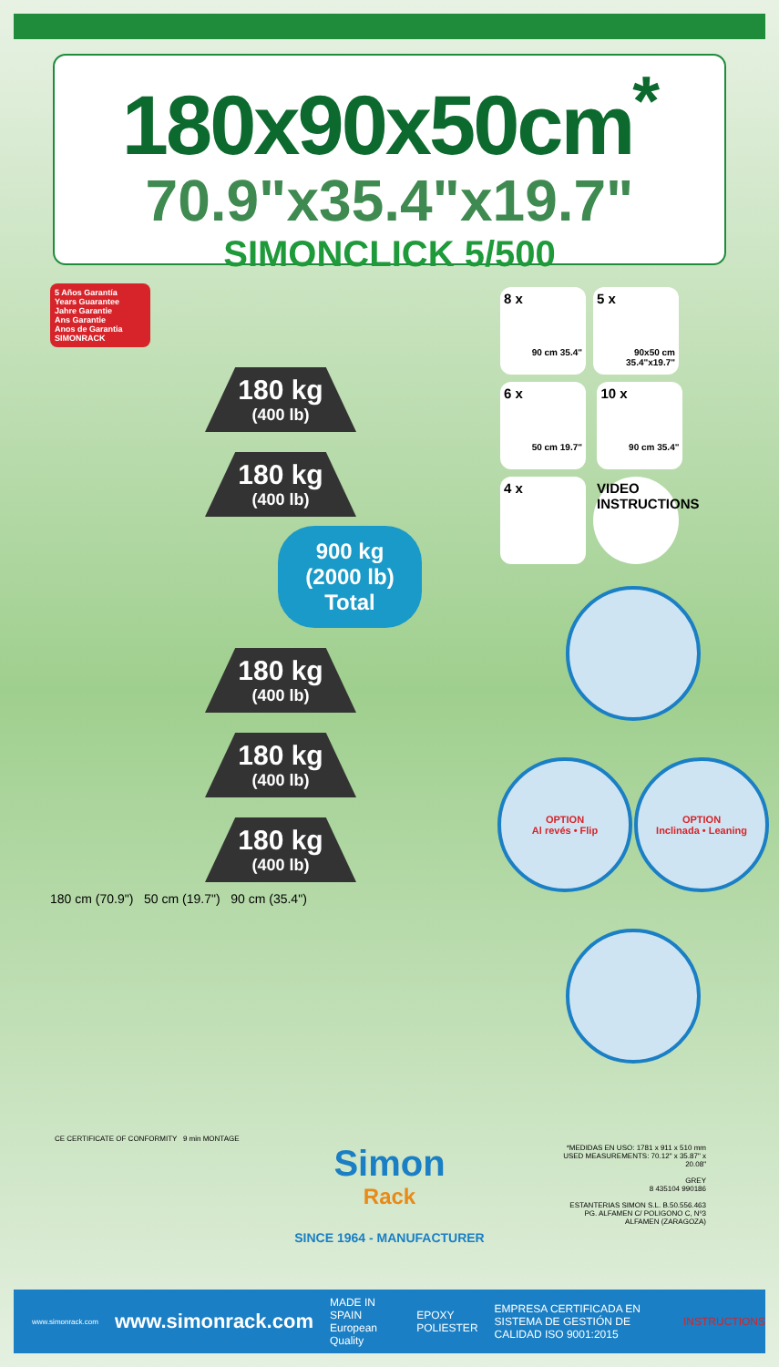180x90x50cm<sup>*</sup>
70.9"x35.4"x19.7"
SIMONCLICK 5/500
5 Años Garantía
Years Guarantee
Jahre Garantie
Ans Garantie
Anos de Garantia
SIMONRACK
180 kg
(400 lb)
180 kg
(400 lb)
900 kg
(2000 lb)
Total
180 kg
(400 lb)
180 kg
(400 lb)
180 kg
(400 lb)
180 cm (70.9") 50 cm (19.7") 90 cm (35.4")
8 x 90 cm 35.4"
5 x 90x50 cm 35.4"x19.7"
6 x 50 cm 19.7"
10 x 90 cm 35.4"
4 x
VIDEO INSTRUCTIONS
OPTION
Al revés • Flip
OPTION
Inclinada • Leaning
CE CERTIFICATE OF CONFORMITY 9 min MONTAGE
Simon
Rack
SINCE 1964 - MANUFACTURER
*MEDIDAS EN USO: 1781 x 911 x 510 mm
USED MEASUREMENTS: 70.12" x 35.87" x 20.08"
GREY
8 435104 990186
ESTANTERIAS SIMON S.L. B.50.556.463
PG. ALFAMEN C/ POLIGONO C, Nº3
ALFAMEN (ZARAGOZA)
www.simonrack.com www.simonrack.com MADE IN SPAIN European Quality EPOXY POLIESTER EMPRESA CERTIFICADA EN SISTEMA DE GESTIÓN DE CALIDAD ISO 9001:2015 INSTRUCTIONS